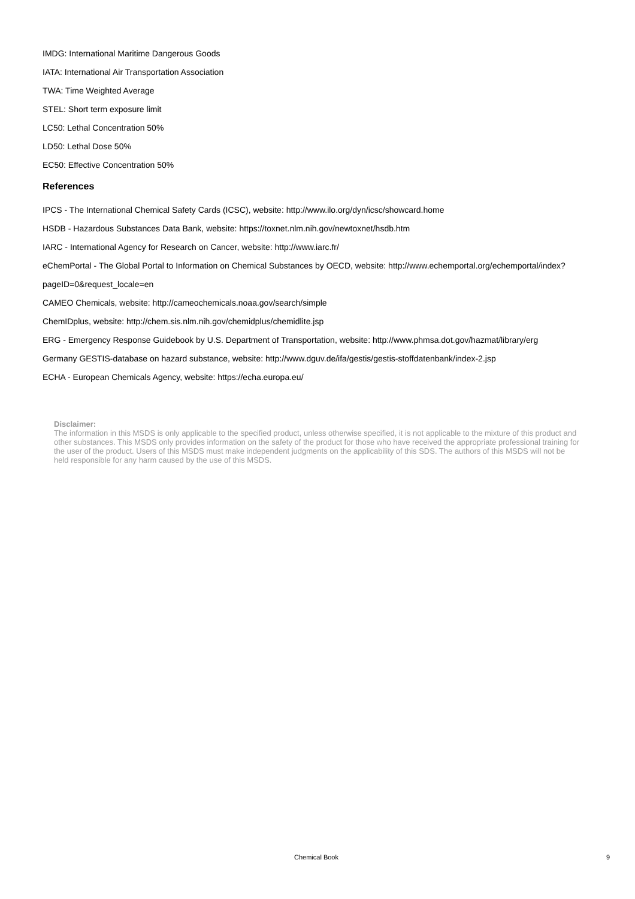IMDG: International Maritime Dangerous Goods
IATA: International Air Transportation Association
TWA: Time Weighted Average
STEL: Short term exposure limit
LC50: Lethal Concentration 50%
LD50: Lethal Dose 50%
EC50: Effective Concentration 50%
References
IPCS - The International Chemical Safety Cards (ICSC), website: http://www.ilo.org/dyn/icsc/showcard.home
HSDB - Hazardous Substances Data Bank, website: https://toxnet.nlm.nih.gov/newtoxnet/hsdb.htm
IARC - International Agency for Research on Cancer, website: http://www.iarc.fr/
eChemPortal - The Global Portal to Information on Chemical Substances by OECD, website: http://www.echemportal.org/echemportal/index?
pageID=0&request_locale=en
CAMEO Chemicals, website: http://cameochemicals.noaa.gov/search/simple
ChemIDplus, website: http://chem.sis.nlm.nih.gov/chemidplus/chemidlite.jsp
ERG - Emergency Response Guidebook by U.S. Department of Transportation, website: http://www.phmsa.dot.gov/hazmat/library/erg
Germany GESTIS-database on hazard substance, website: http://www.dguv.de/ifa/gestis/gestis-stoffdatenbank/index-2.jsp
ECHA - European Chemicals Agency, website: https://echa.europa.eu/
Disclaimer:
The information in this MSDS is only applicable to the specified product, unless otherwise specified, it is not applicable to the mixture of this product and other substances. This MSDS only provides information on the safety of the product for those who have received the appropriate professional training for the user of the product. Users of this MSDS must make independent judgments on the applicability of this SDS. The authors of this MSDS will not be held responsible for any harm caused by the use of this MSDS.
Chemical Book 9